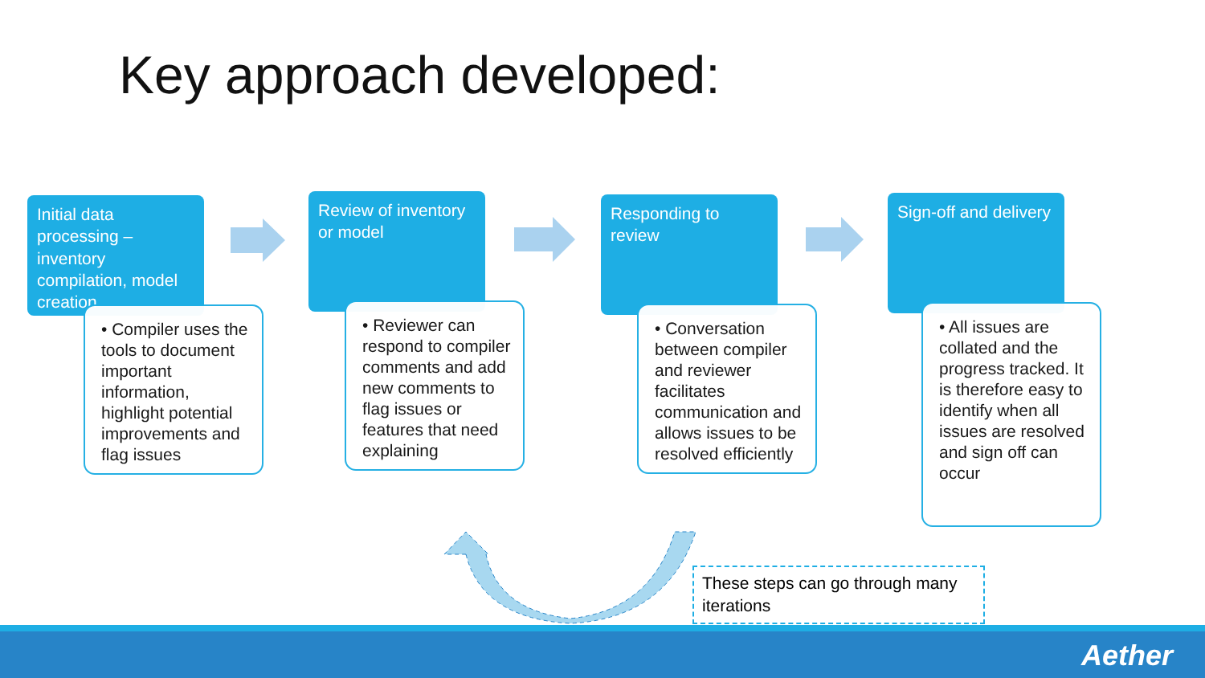Key approach developed:
Initial data processing – inventory compilation, model creation
• Compiler uses the tools to document important information, highlight potential improvements and flag issues
Review of inventory or model
• Reviewer can respond to compiler comments and add new comments to flag issues or features that need explaining
Responding to review
• Conversation between compiler and reviewer facilitates communication and allows issues to be resolved efficiently
Sign-off and delivery
• All issues are collated and the progress tracked. It is therefore easy to identify when all issues are resolved and sign off can occur
These steps can go through many iterations
Aether